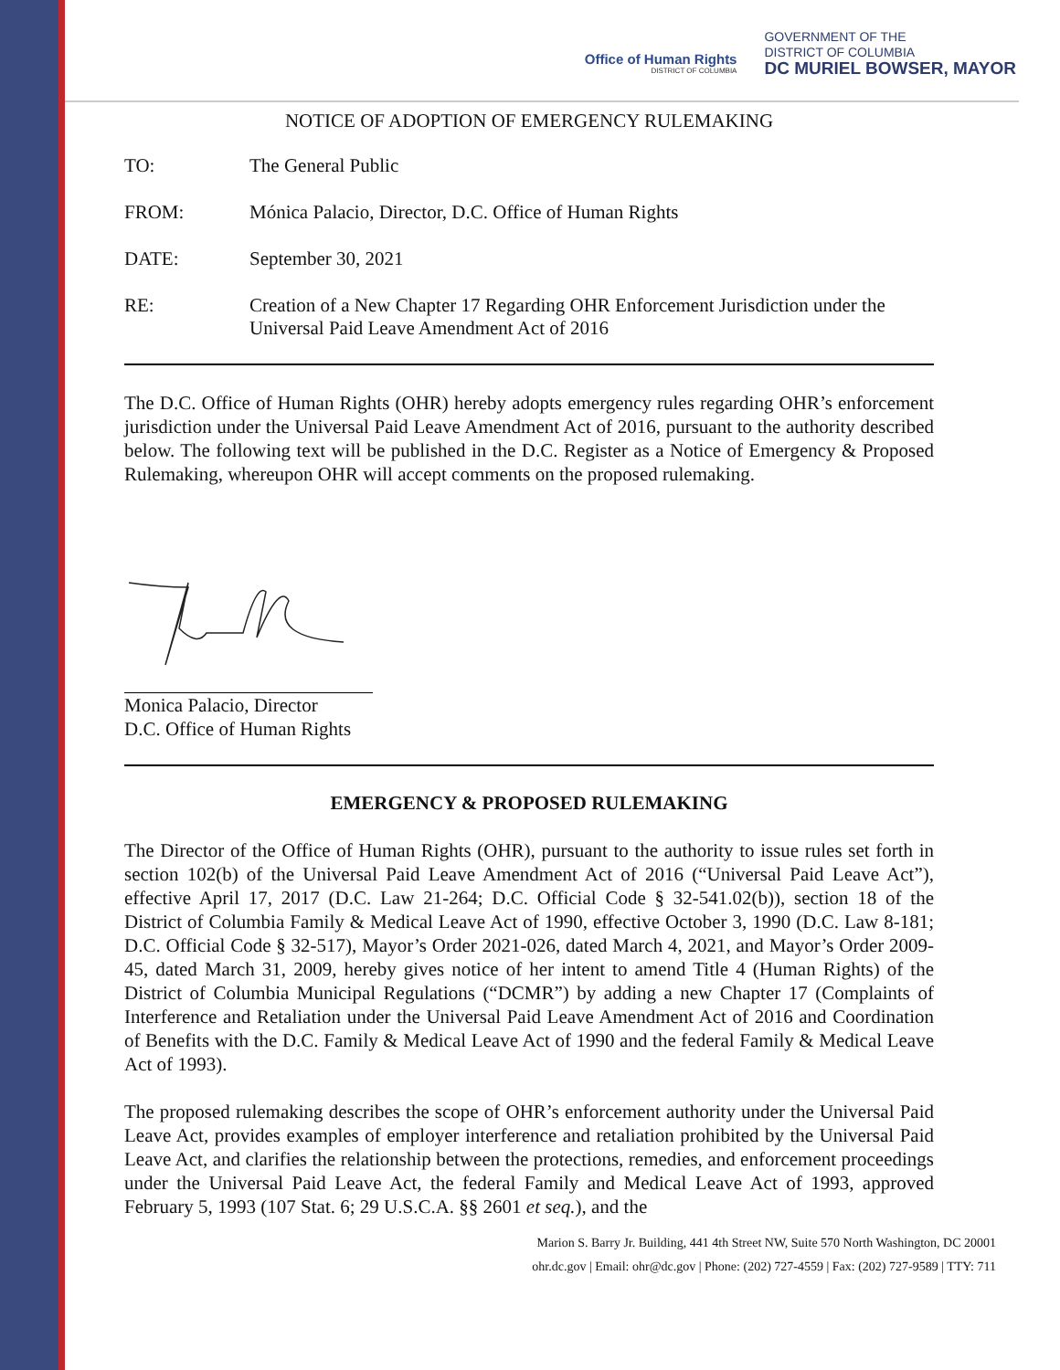Office of Human Rights
DISTRICT OF COLUMBIA
GOVERNMENT OF THE
DISTRICT OF COLUMBIA
DC MURIEL BOWSER, MAYOR
NOTICE OF ADOPTION OF EMERGENCY RULEMAKING
TO: The General Public
FROM: Mónica Palacio, Director, D.C. Office of Human Rights
DATE: September 30, 2021
RE: Creation of a New Chapter 17 Regarding OHR Enforcement Jurisdiction under the Universal Paid Leave Amendment Act of 2016
The D.C. Office of Human Rights (OHR) hereby adopts emergency rules regarding OHR’s enforcement jurisdiction under the Universal Paid Leave Amendment Act of 2016, pursuant to the authority described below. The following text will be published in the D.C. Register as a Notice of Emergency & Proposed Rulemaking, whereupon OHR will accept comments on the proposed rulemaking.
Monica Palacio, Director
D.C. Office of Human Rights
EMERGENCY & PROPOSED RULEMAKING
The Director of the Office of Human Rights (OHR), pursuant to the authority to issue rules set forth in section 102(b) of the Universal Paid Leave Amendment Act of 2016 (“Universal Paid Leave Act”), effective April 17, 2017 (D.C. Law 21-264; D.C. Official Code § 32-541.02(b)), section 18 of the District of Columbia Family & Medical Leave Act of 1990, effective October 3, 1990 (D.C. Law 8-181; D.C. Official Code § 32-517), Mayor’s Order 2021-026, dated March 4, 2021, and Mayor’s Order 2009-45, dated March 31, 2009, hereby gives notice of her intent to amend Title 4 (Human Rights) of the District of Columbia Municipal Regulations (“DCMR”) by adding a new Chapter 17 (Complaints of Interference and Retaliation under the Universal Paid Leave Amendment Act of 2016 and Coordination of Benefits with the D.C. Family & Medical Leave Act of 1990 and the federal Family & Medical Leave Act of 1993).
The proposed rulemaking describes the scope of OHR’s enforcement authority under the Universal Paid Leave Act, provides examples of employer interference and retaliation prohibited by the Universal Paid Leave Act, and clarifies the relationship between the protections, remedies, and enforcement proceedings under the Universal Paid Leave Act, the federal Family and Medical Leave Act of 1993, approved February 5, 1993 (107 Stat. 6; 29 U.S.C.A. §§ 2601 et seq.), and the
Marion S. Barry Jr. Building, 441 4th Street NW, Suite 570 North Washington, DC 20001
ohr.dc.gov | Email: ohr@dc.gov | Phone: (202) 727-4559 | Fax: (202) 727-9589 | TTY: 711